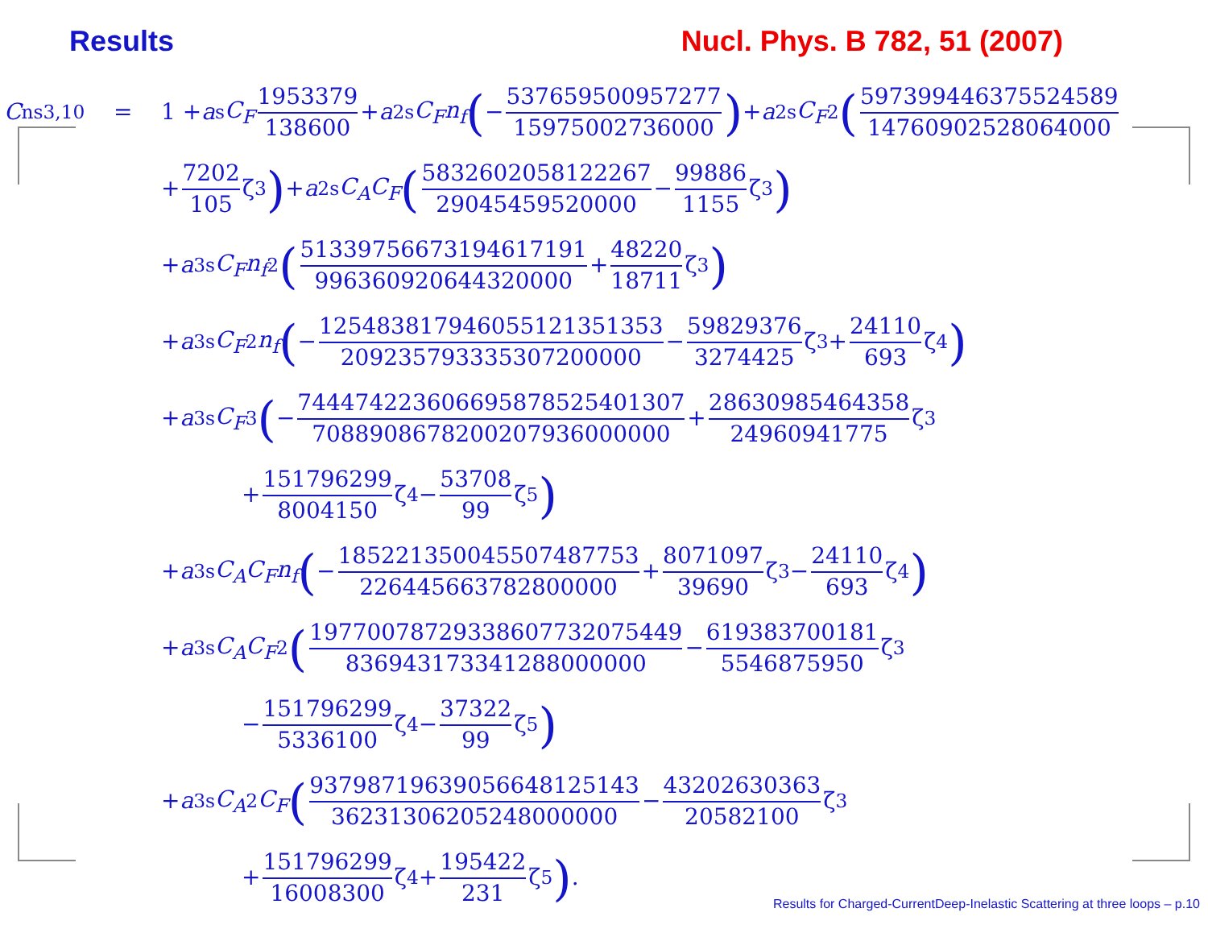Results Nucl. Phys. B 782, 51 (2007)
C<sup>ns</sup><sub>3,10</sub> = 1 + a<sub>s</sub> C<sub>F</sub> 1953379 138600 + a<sup>2</sup><sub>s</sub> C<sub>F</sub>n<sub>f</sub> (− 537659500957277 15975002736000) + a<sup>2</sup><sub>s</sub> C<sub>F</sub><sup>2</sup> (5973994463755245​89 1476090252806400​0
+ 7202 105 ζ<sub>3</sub>) + a<sup>2</sup><sub>s</sub> C<sub>A</sub>C<sub>F</sub> (5832602058122267 29045459520000 − 99886 1155 ζ<sub>3</sub>)
+ a<sup>3</sup><sub>s</sub> C<sub>F</sub>n<sub>f</sub><sup>2</sup> (5133975667319461719​1 9963609206443200​00 + 48220 18711 ζ<sub>3</sub>)
+ a<sup>3</sup><sub>s</sub> C<sub>F</sub><sup>2</sup> n<sub>f</sub> (− 1254838179460551213513​53 2092357933353072000​00 − 59829376 3274425 ζ<sub>3</sub> + 24110 693 ζ<sub>4</sub>)
+ a<sup>3</sup><sub>s</sub> C<sub>F</sub><sup>3</sup> (− 744474223606695878525401307 70889086782002079360000​00 + 28630985464358 24960941775 ζ<sub>3</sub>
+ 151796299 8004150 ζ<sub>4</sub> − 53708 99 ζ<sub>5</sub>)
+ a<sup>3</sup><sub>s</sub> C<sub>A</sub>C<sub>F</sub>n<sub>f</sub> (− 1852213500455074877​53 226445663782800000 + 8071097 39690 ζ<sub>3</sub> − 24110 693 ζ<sub>4</sub>)
+ a<sup>3</sup><sub>s</sub> C<sub>A</sub>C<sub>F</sub><sup>2</sup> (1977007872933860773207​5449 8369431733412880000​00 − 619383700181 5546875950 ζ<sub>3</sub>
− 151796299 5336100 ζ<sub>4</sub> − 37322 99 ζ<sub>5</sub>)
+ a<sup>3</sup><sub>s</sub> C<sub>A</sub><sup>2</sup> C<sub>F</sub> (9379871963905664812514​3 3623130620524800000​0 − 43202630363 20582100 ζ<sub>3</sub>
+ 151796299 16008300 ζ<sub>4</sub> + 195422 231 ζ<sub>5</sub>) .
Results for Charged-CurrentDeep-Inelastic Scattering at three loops – p.10